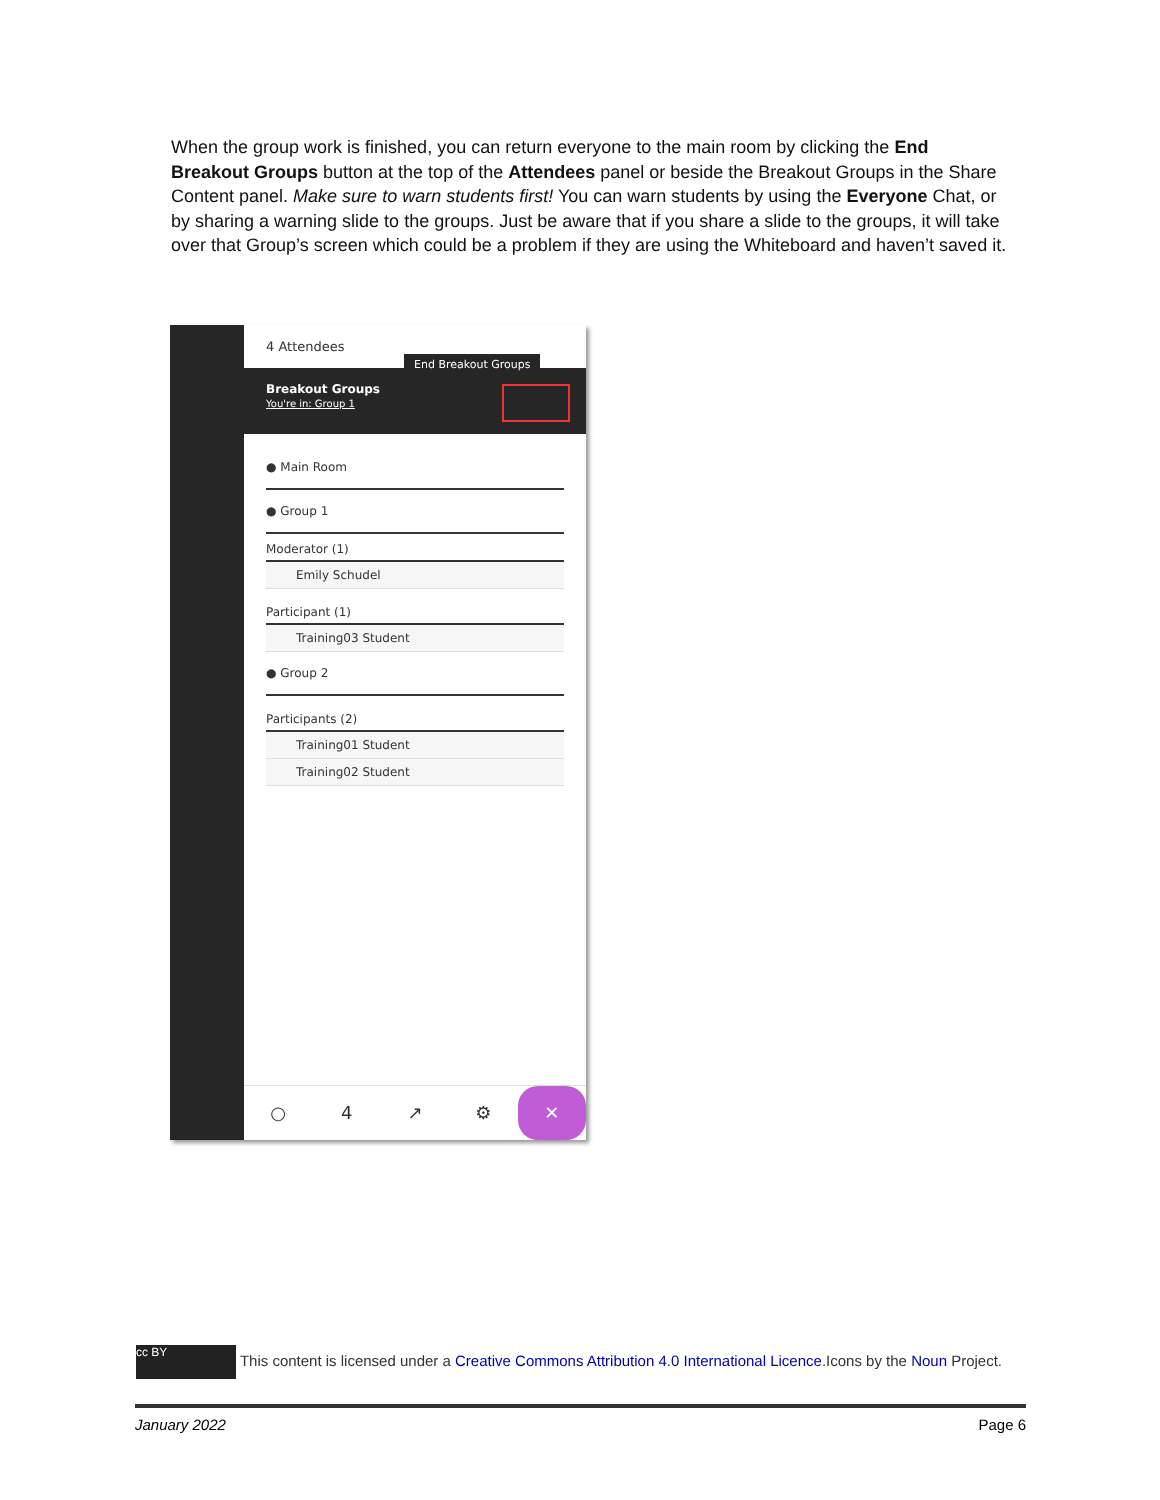When the group work is finished, you can return everyone to the main room by clicking the End Breakout Groups button at the top of the Attendees panel or beside the Breakout Groups in the Share Content panel. Make sure to warn students first! You can warn students by using the Everyone Chat, or by sharing a warning slide to the groups. Just be aware that if you share a slide to the groups, it will take over that Group’s screen which could be a problem if they are using the Whiteboard and haven’t saved it.
4 Attendees
End Breakout Groups
Breakout Groups
You're in: Group 1
● Main Room
● Group 1
Moderator (1)
Emily Schudel
Participant (1)
Training03 Student
● Group 2
Participants (2)
Training01 Student
Training02 Student
○ 4 ↗ ⚙ ✕
cc BY This content is licensed under a Creative Commons Attribution 4.0 International Licence.Icons by the Noun Project.
January 2022 Page 6